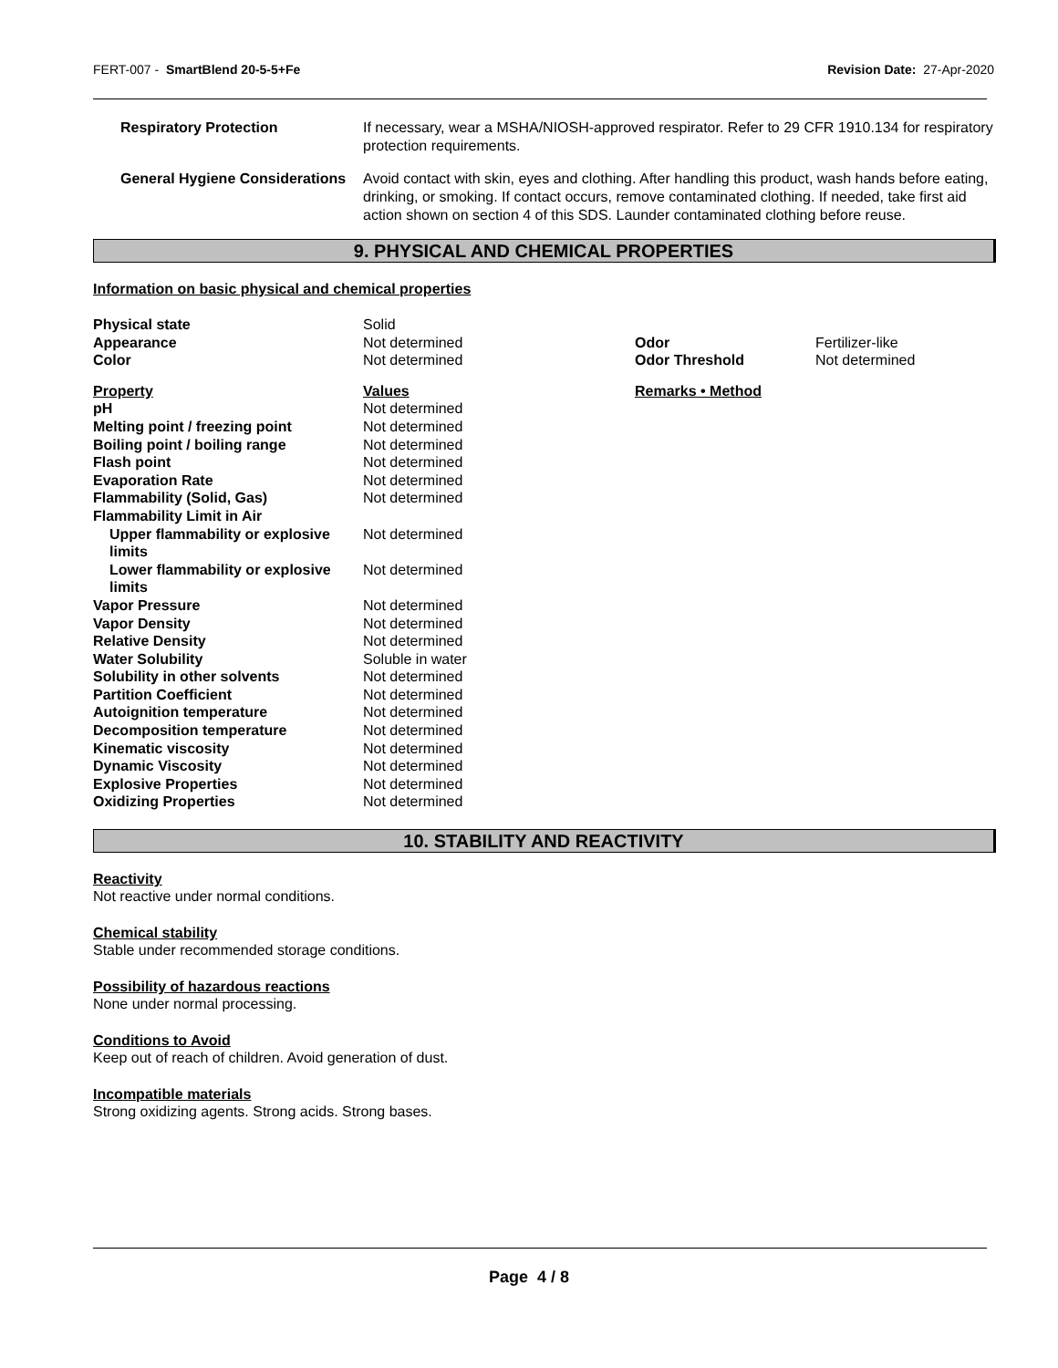FERT-007 - SmartBlend 20-5-5+Fe Revision Date: 27-Apr-2020
Respiratory Protection If necessary, wear a MSHA/NIOSH-approved respirator. Refer to 29 CFR 1910.134 for respiratory protection requirements.
General Hygiene Considerations Avoid contact with skin, eyes and clothing. After handling this product, wash hands before eating, drinking, or smoking. If contact occurs, remove contaminated clothing. If needed, take first aid action shown on section 4 of this SDS. Launder contaminated clothing before reuse.
9. PHYSICAL AND CHEMICAL PROPERTIES
Information on basic physical and chemical properties
| Physical state | Solid | | |
| Appearance | Not determined | Odor | Fertilizer-like |
| Color | Not determined | Odor Threshold | Not determined |
| Property | Values | Remarks • Method | |
| pH | Not determined | | |
| Melting point / freezing point | Not determined | | |
| Boiling point / boiling range | Not determined | | |
| Flash point | Not determined | | |
| Evaporation Rate | Not determined | | |
| Flammability (Solid, Gas) | Not determined | | |
| Flammability Limit in Air | | | |
| Upper flammability or explosive limits | Not determined | | |
| Lower flammability or explosive limits | Not determined | | |
| Vapor Pressure | Not determined | | |
| Vapor Density | Not determined | | |
| Relative Density | Not determined | | |
| Water Solubility | Soluble in water | | |
| Solubility in other solvents | Not determined | | |
| Partition Coefficient | Not determined | | |
| Autoignition temperature | Not determined | | |
| Decomposition temperature | Not determined | | |
| Kinematic viscosity | Not determined | | |
| Dynamic Viscosity | Not determined | | |
| Explosive Properties | Not determined | | |
| Oxidizing Properties | Not determined | | |
10. STABILITY AND REACTIVITY
Reactivity
Not reactive under normal conditions.
Chemical stability
Stable under recommended storage conditions.
Possibility of hazardous reactions
None under normal processing.
Conditions to Avoid
Keep out of reach of children. Avoid generation of dust.
Incompatible materials
Strong oxidizing agents. Strong acids. Strong bases.
Page 4 / 8